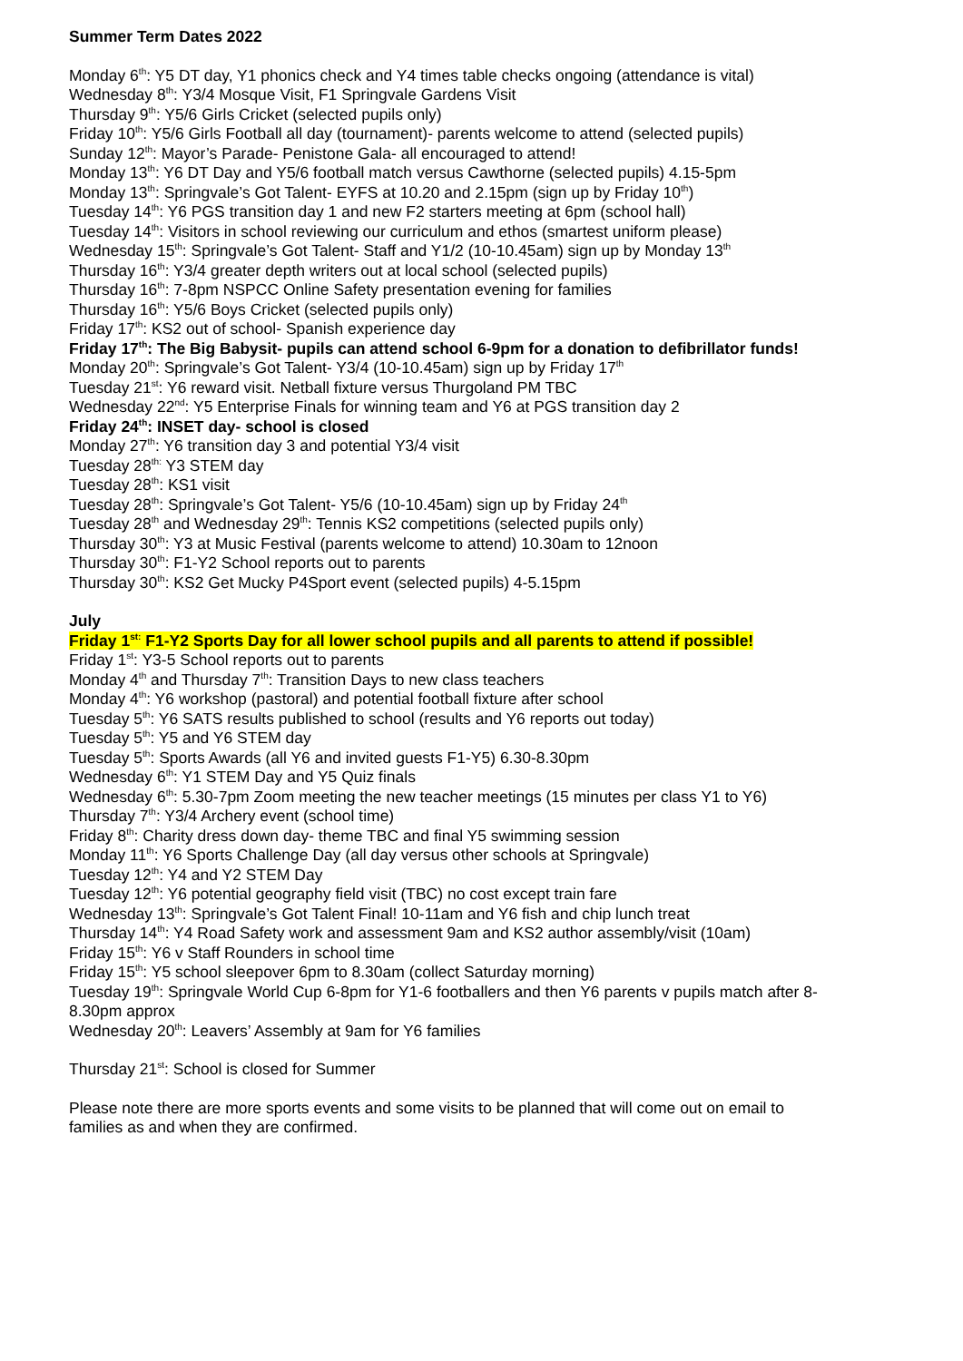Summer Term Dates 2022
Monday 6<sup>th</sup>: Y5 DT day, Y1 phonics check and Y4 times table checks ongoing (attendance is vital)
Wednesday 8<sup>th</sup>: Y3/4 Mosque Visit, F1 Springvale Gardens Visit
Thursday 9<sup>th</sup>: Y5/6 Girls Cricket (selected pupils only)
Friday 10<sup>th</sup>: Y5/6 Girls Football all day (tournament)- parents welcome to attend (selected pupils)
Sunday 12<sup>th</sup>: Mayor’s Parade- Penistone Gala- all encouraged to attend!
Monday 13<sup>th</sup>: Y6 DT Day and Y5/6 football match versus Cawthorne (selected pupils) 4.15-5pm
Monday 13<sup>th</sup>: Springvale’s Got Talent- EYFS at 10.20 and 2.15pm (sign up by Friday 10<sup>th</sup>)
Tuesday 14<sup>th</sup>: Y6 PGS transition day 1 and new F2 starters meeting at 6pm (school hall)
Tuesday 14<sup>th</sup>: Visitors in school reviewing our curriculum and ethos (smartest uniform please)
Wednesday 15<sup>th</sup>: Springvale’s Got Talent- Staff and Y1/2 (10-10.45am) sign up by Monday 13<sup>th</sup>
Thursday 16<sup>th</sup>: Y3/4 greater depth writers out at local school (selected pupils)
Thursday 16<sup>th</sup>: 7-8pm NSPCC Online Safety presentation evening for families
Thursday 16<sup>th</sup>: Y5/6 Boys Cricket (selected pupils only)
Friday 17<sup>th</sup>: KS2 out of school- Spanish experience day
Friday 17<sup>th</sup>: The Big Babysit- pupils can attend school 6-9pm for a donation to defibrillator funds!
Monday 20<sup>th</sup>: Springvale’s Got Talent- Y3/4 (10-10.45am) sign up by Friday 17<sup>th</sup>
Tuesday 21<sup>st</sup>: Y6 reward visit. Netball fixture versus Thurgoland PM TBC
Wednesday 22<sup>nd</sup>: Y5 Enterprise Finals for winning team and Y6 at PGS transition day 2
Friday 24<sup>th</sup>: INSET day- school is closed
Monday 27<sup>th</sup>: Y6 transition day 3 and potential Y3/4 visit
Tuesday 28<sup>th:</sup> Y3 STEM day
Tuesday 28<sup>th</sup>: KS1 visit
Tuesday 28<sup>th</sup>: Springvale’s Got Talent- Y5/6 (10-10.45am) sign up by Friday 24<sup>th</sup>
Tuesday 28<sup>th</sup> and Wednesday 29<sup>th</sup>: Tennis KS2 competitions (selected pupils only)
Thursday 30<sup>th</sup>: Y3 at Music Festival (parents welcome to attend) 10.30am to 12noon
Thursday 30<sup>th</sup>: F1-Y2 School reports out to parents
Thursday 30<sup>th</sup>: KS2 Get Mucky P4Sport event (selected pupils) 4-5.15pm
July
Friday 1<sup>st:</sup> F1-Y2 Sports Day for all lower school pupils and all parents to attend if possible!
Friday 1<sup>st</sup>: Y3-5 School reports out to parents
Monday 4<sup>th</sup> and Thursday 7<sup>th</sup>: Transition Days to new class teachers
Monday 4<sup>th</sup>: Y6 workshop (pastoral) and potential football fixture after school
Tuesday 5<sup>th</sup>: Y6 SATS results published to school (results and Y6 reports out today)
Tuesday 5<sup>th</sup>: Y5 and Y6 STEM day
Tuesday 5<sup>th</sup>: Sports Awards (all Y6 and invited guests F1-Y5) 6.30-8.30pm
Wednesday 6<sup>th</sup>: Y1 STEM Day and Y5 Quiz finals
Wednesday 6<sup>th</sup>: 5.30-7pm Zoom meeting the new teacher meetings (15 minutes per class Y1 to Y6)
Thursday 7<sup>th</sup>: Y3/4 Archery event (school time)
Friday 8<sup>th</sup>: Charity dress down day- theme TBC and final Y5 swimming session
Monday 11<sup>th</sup>: Y6 Sports Challenge Day (all day versus other schools at Springvale)
Tuesday 12<sup>th</sup>: Y4 and Y2 STEM Day
Tuesday 12<sup>th</sup>: Y6 potential geography field visit (TBC) no cost except train fare
Wednesday 13<sup>th</sup>: Springvale’s Got Talent Final! 10-11am and Y6 fish and chip lunch treat
Thursday 14<sup>th</sup>: Y4 Road Safety work and assessment 9am and KS2 author assembly/visit (10am)
Friday 15<sup>th</sup>: Y6 v Staff Rounders in school time
Friday 15<sup>th</sup>: Y5 school sleepover 6pm to 8.30am (collect Saturday morning)
Tuesday 19<sup>th</sup>: Springvale World Cup 6-8pm for Y1-6 footballers and then Y6 parents v pupils match after 8-8.30pm approx
Wednesday 20<sup>th</sup>: Leavers’ Assembly at 9am for Y6 families
Thursday 21<sup>st</sup>: School is closed for Summer
Please note there are more sports events and some visits to be planned that will come out on email to families as and when they are confirmed.